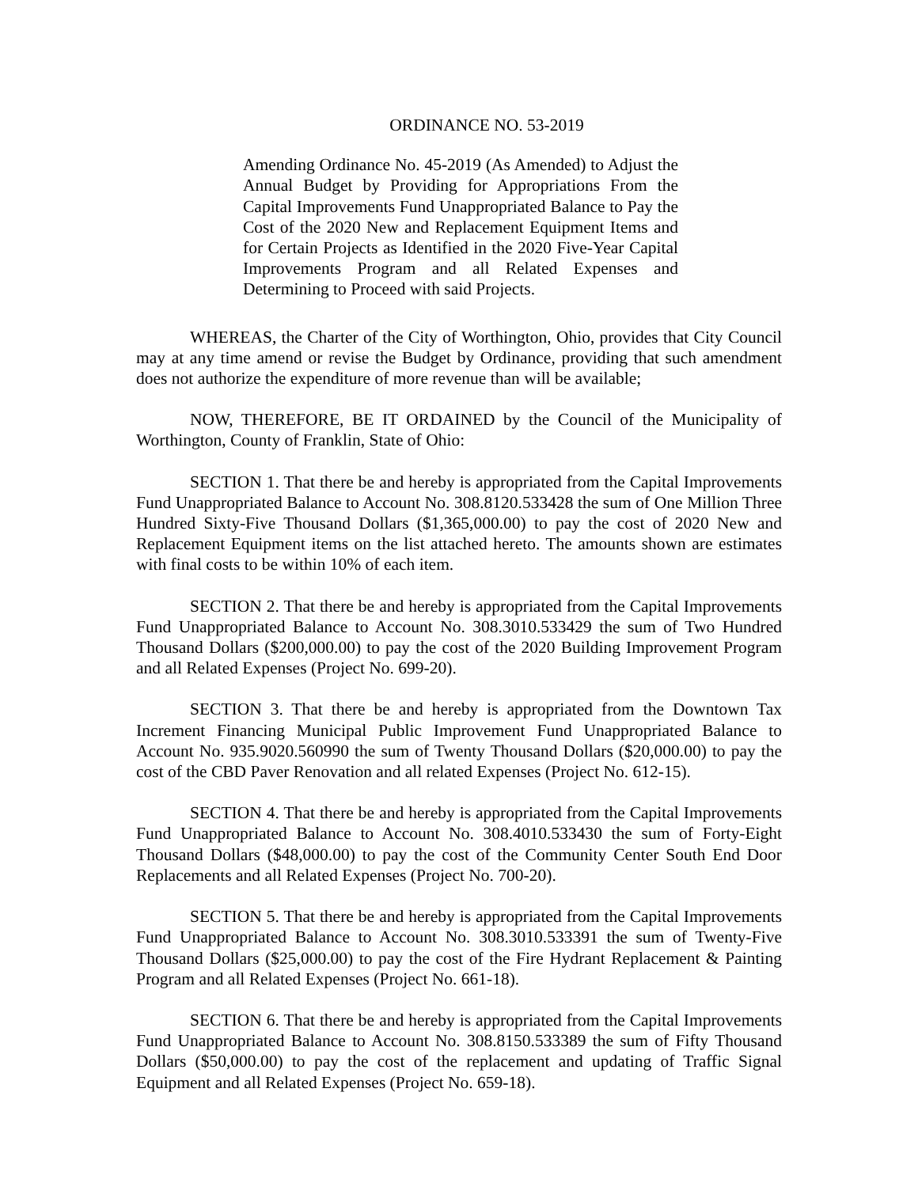ORDINANCE NO. 53-2019
Amending Ordinance No. 45-2019 (As Amended) to Adjust the Annual Budget by Providing for Appropriations From the Capital Improvements Fund Unappropriated Balance to Pay the Cost of the 2020 New and Replacement Equipment Items and for Certain Projects as Identified in the 2020 Five-Year Capital Improvements Program and all Related Expenses and Determining to Proceed with said Projects.
WHEREAS, the Charter of the City of Worthington, Ohio, provides that City Council may at any time amend or revise the Budget by Ordinance, providing that such amendment does not authorize the expenditure of more revenue than will be available;
NOW, THEREFORE, BE IT ORDAINED by the Council of the Municipality of Worthington, County of Franklin, State of Ohio:
SECTION 1. That there be and hereby is appropriated from the Capital Improvements Fund Unappropriated Balance to Account No. 308.8120.533428 the sum of One Million Three Hundred Sixty-Five Thousand Dollars ($1,365,000.00) to pay the cost of 2020 New and Replacement Equipment items on the list attached hereto. The amounts shown are estimates with final costs to be within 10% of each item.
SECTION 2. That there be and hereby is appropriated from the Capital Improvements Fund Unappropriated Balance to Account No. 308.3010.533429 the sum of Two Hundred Thousand Dollars ($200,000.00) to pay the cost of the 2020 Building Improvement Program and all Related Expenses (Project No. 699-20).
SECTION 3. That there be and hereby is appropriated from the Downtown Tax Increment Financing Municipal Public Improvement Fund Unappropriated Balance to Account No. 935.9020.560990 the sum of Twenty Thousand Dollars ($20,000.00) to pay the cost of the CBD Paver Renovation and all related Expenses (Project No. 612-15).
SECTION 4. That there be and hereby is appropriated from the Capital Improvements Fund Unappropriated Balance to Account No. 308.4010.533430 the sum of Forty-Eight Thousand Dollars ($48,000.00) to pay the cost of the Community Center South End Door Replacements and all Related Expenses (Project No. 700-20).
SECTION 5. That there be and hereby is appropriated from the Capital Improvements Fund Unappropriated Balance to Account No. 308.3010.533391 the sum of Twenty-Five Thousand Dollars ($25,000.00) to pay the cost of the Fire Hydrant Replacement & Painting Program and all Related Expenses (Project No. 661-18).
SECTION 6. That there be and hereby is appropriated from the Capital Improvements Fund Unappropriated Balance to Account No. 308.8150.533389 the sum of Fifty Thousand Dollars ($50,000.00) to pay the cost of the replacement and updating of Traffic Signal Equipment and all Related Expenses (Project No. 659-18).